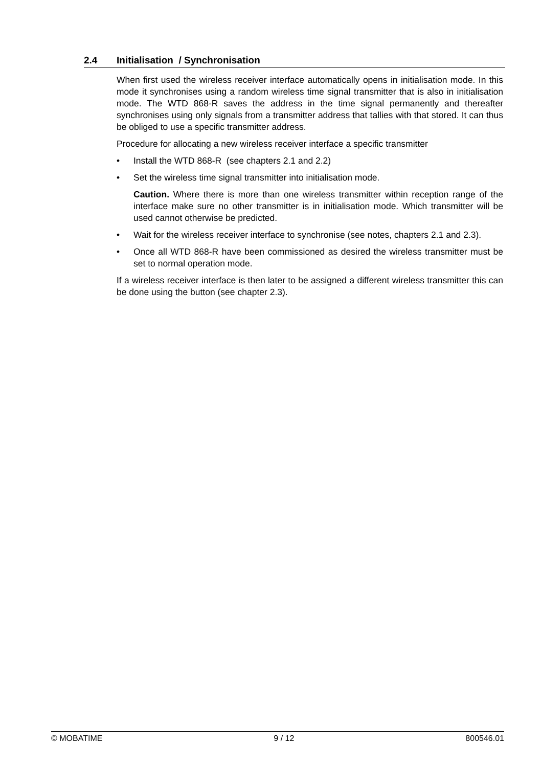2.4 Initialisation / Synchronisation
When first used the wireless receiver interface automatically opens in initialisation mode. In this mode it synchronises using a random wireless time signal transmitter that is also in initialisation mode. The WTD 868-R saves the address in the time signal permanently and thereafter synchronises using only signals from a transmitter address that tallies with that stored. It can thus be obliged to use a specific transmitter address.
Procedure for allocating a new wireless receiver interface a specific transmitter
• Install the WTD 868-R (see chapters 2.1 and 2.2)
• Set the wireless time signal transmitter into initialisation mode.
Caution. Where there is more than one wireless transmitter within reception range of the interface make sure no other transmitter is in initialisation mode. Which transmitter will be used cannot otherwise be predicted.
• Wait for the wireless receiver interface to synchronise (see notes, chapters 2.1 and 2.3).
• Once all WTD 868-R have been commissioned as desired the wireless transmitter must be set to normal operation mode.
If a wireless receiver interface is then later to be assigned a different wireless transmitter this can be done using the button (see chapter 2.3).
© MOBATIME 9 / 12 800546.01